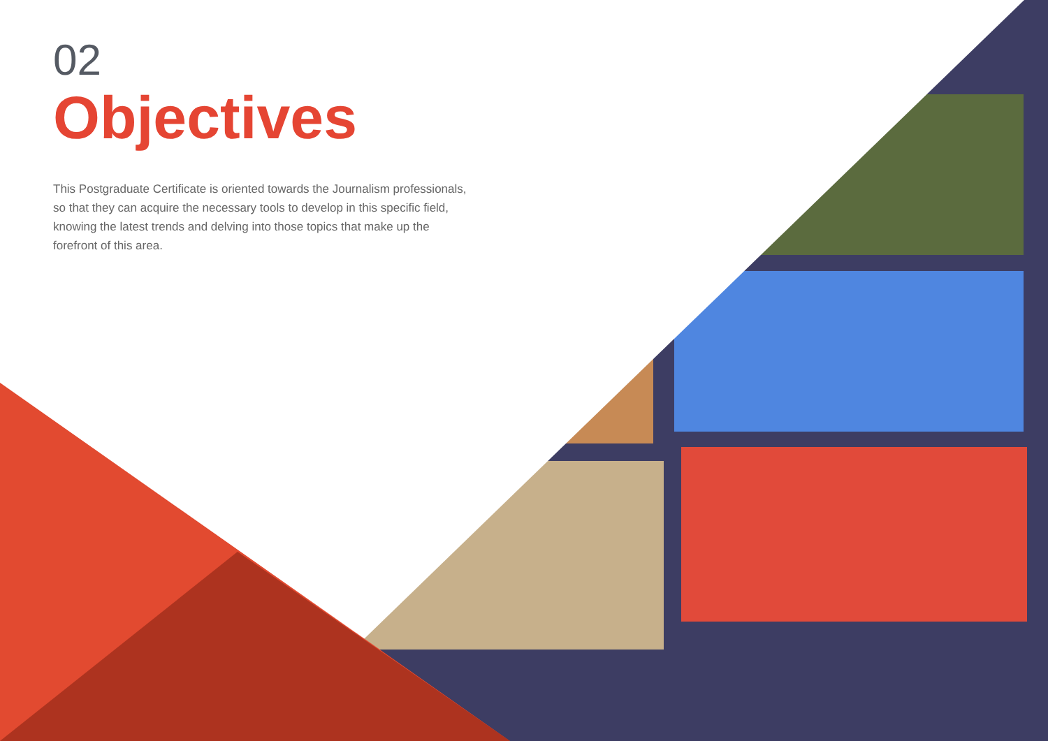02
Objectives
This Postgraduate Certificate is oriented towards the Journalism professionals, so that they can acquire the necessary tools to develop in this specific field, knowing the latest trends and delving into those topics that make up the forefront of this area.